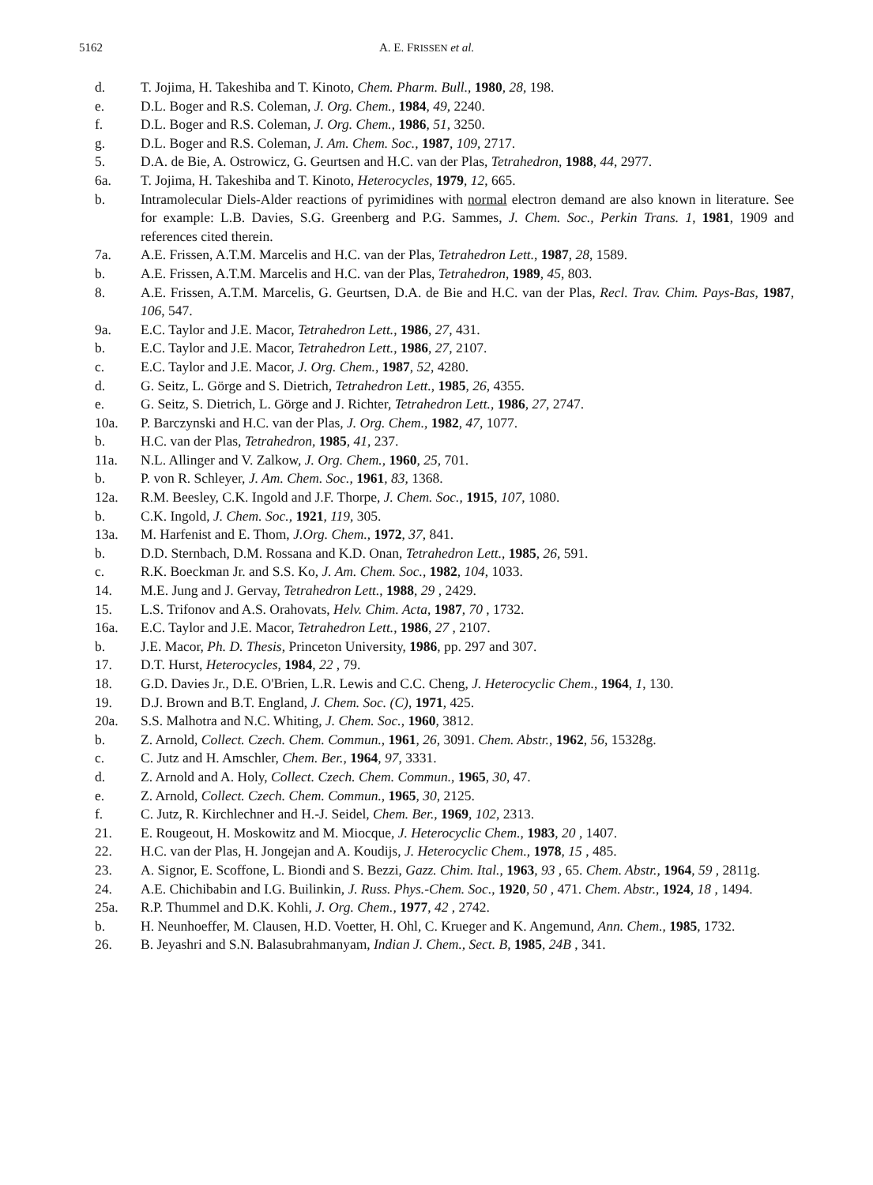5162 A. E. FRISSEN et al.
d. T. Jojima, H. Takeshiba and T. Kinoto, Chem. Pharm. Bull., 1980, 28, 198.
e. D.L. Boger and R.S. Coleman, J. Org. Chem., 1984, 49, 2240.
f. D.L. Boger and R.S. Coleman, J. Org. Chem., 1986, 51, 3250.
g. D.L. Boger and R.S. Coleman, J. Am. Chem. Soc., 1987, 109, 2717.
5. D.A. de Bie, A. Ostrowicz, G. Geurtsen and H.C. van der Plas, Tetrahedron, 1988, 44, 2977.
6a. T. Jojima, H. Takeshiba and T. Kinoto, Heterocycles, 1979, 12, 665.
b. Intramolecular Diels-Alder reactions of pyrimidines with normal electron demand are also known in literature. See for example: L.B. Davies, S.G. Greenberg and P.G. Sammes, J. Chem. Soc., Perkin Trans. 1, 1981, 1909 and references cited therein.
7a. A.E. Frissen, A.T.M. Marcelis and H.C. van der Plas, Tetrahedron Lett., 1987, 28, 1589.
b. A.E. Frissen, A.T.M. Marcelis and H.C. van der Plas, Tetrahedron, 1989, 45, 803.
8. A.E. Frissen, A.T.M. Marcelis, G. Geurtsen, D.A. de Bie and H.C. van der Plas, Recl. Trav. Chim. Pays-Bas, 1987, 106, 547.
9a. E.C. Taylor and J.E. Macor, Tetrahedron Lett., 1986, 27, 431.
b. E.C. Taylor and J.E. Macor, Tetrahedron Lett., 1986, 27, 2107.
c. E.C. Taylor and J.E. Macor, J. Org. Chem., 1987, 52, 4280.
d. G. Seitz, L. Görge and S. Dietrich, Tetrahedron Lett., 1985, 26, 4355.
e. G. Seitz, S. Dietrich, L. Görge and J. Richter, Tetrahedron Lett., 1986, 27, 2747.
10a. P. Barczynski and H.C. van der Plas, J. Org. Chem., 1982, 47, 1077.
b. H.C. van der Plas, Tetrahedron, 1985, 41, 237.
11a. N.L. Allinger and V. Zalkow, J. Org. Chem., 1960, 25, 701.
b. P. von R. Schleyer, J. Am. Chem. Soc., 1961, 83, 1368.
12a. R.M. Beesley, C.K. Ingold and J.F. Thorpe, J. Chem. Soc., 1915, 107, 1080.
b. C.K. Ingold, J. Chem. Soc., 1921, 119, 305.
13a. M. Harfenist and E. Thom, J.Org. Chem., 1972, 37, 841.
b. D.D. Sternbach, D.M. Rossana and K.D. Onan, Tetrahedron Lett., 1985, 26, 591.
c. R.K. Boeckman Jr. and S.S. Ko, J. Am. Chem. Soc., 1982, 104, 1033.
14. M.E. Jung and J. Gervay, Tetrahedron Lett., 1988, 29 , 2429.
15. L.S. Trifonov and A.S. Orahovats, Helv. Chim. Acta, 1987, 70 , 1732.
16a. E.C. Taylor and J.E. Macor, Tetrahedron Lett., 1986, 27 , 2107.
b. J.E. Macor, Ph. D. Thesis, Princeton University, 1986, pp. 297 and 307.
17. D.T. Hurst, Heterocycles, 1984, 22 , 79.
18. G.D. Davies Jr., D.E. O'Brien, L.R. Lewis and C.C. Cheng, J. Heterocyclic Chem., 1964, 1, 130.
19. D.J. Brown and B.T. England, J. Chem. Soc. (C), 1971, 425.
20a. S.S. Malhotra and N.C. Whiting, J. Chem. Soc., 1960, 3812.
b. Z. Arnold, Collect. Czech. Chem. Commun., 1961, 26, 3091. Chem. Abstr., 1962, 56, 15328g.
c. C. Jutz and H. Amschler, Chem. Ber., 1964, 97, 3331.
d. Z. Arnold and A. Holy, Collect. Czech. Chem. Commun., 1965, 30, 47.
e. Z. Arnold, Collect. Czech. Chem. Commun., 1965, 30, 2125.
f. C. Jutz, R. Kirchlechner and H.-J. Seidel, Chem. Ber., 1969, 102, 2313.
21. E. Rougeout, H. Moskowitz and M. Miocque, J. Heterocyclic Chem., 1983, 20 , 1407.
22. H.C. van der Plas, H. Jongejan and A. Koudijs, J. Heterocyclic Chem., 1978, 15 , 485.
23. A. Signor, E. Scoffone, L. Biondi and S. Bezzi, Gazz. Chim. Ital., 1963, 93 , 65. Chem. Abstr., 1964, 59 , 2811g.
24. A.E. Chichibabin and I.G. Builinkin, J. Russ. Phys.-Chem. Soc., 1920, 50 , 471. Chem. Abstr., 1924, 18 , 1494.
25a. R.P. Thummel and D.K. Kohli, J. Org. Chem., 1977, 42 , 2742.
b. H. Neunhoeffer, M. Clausen, H.D. Voetter, H. Ohl, C. Krueger and K. Angemund, Ann. Chem., 1985, 1732.
26. B. Jeyashri and S.N. Balasubrahmanyam, Indian J. Chem., Sect. B, 1985, 24B , 341.